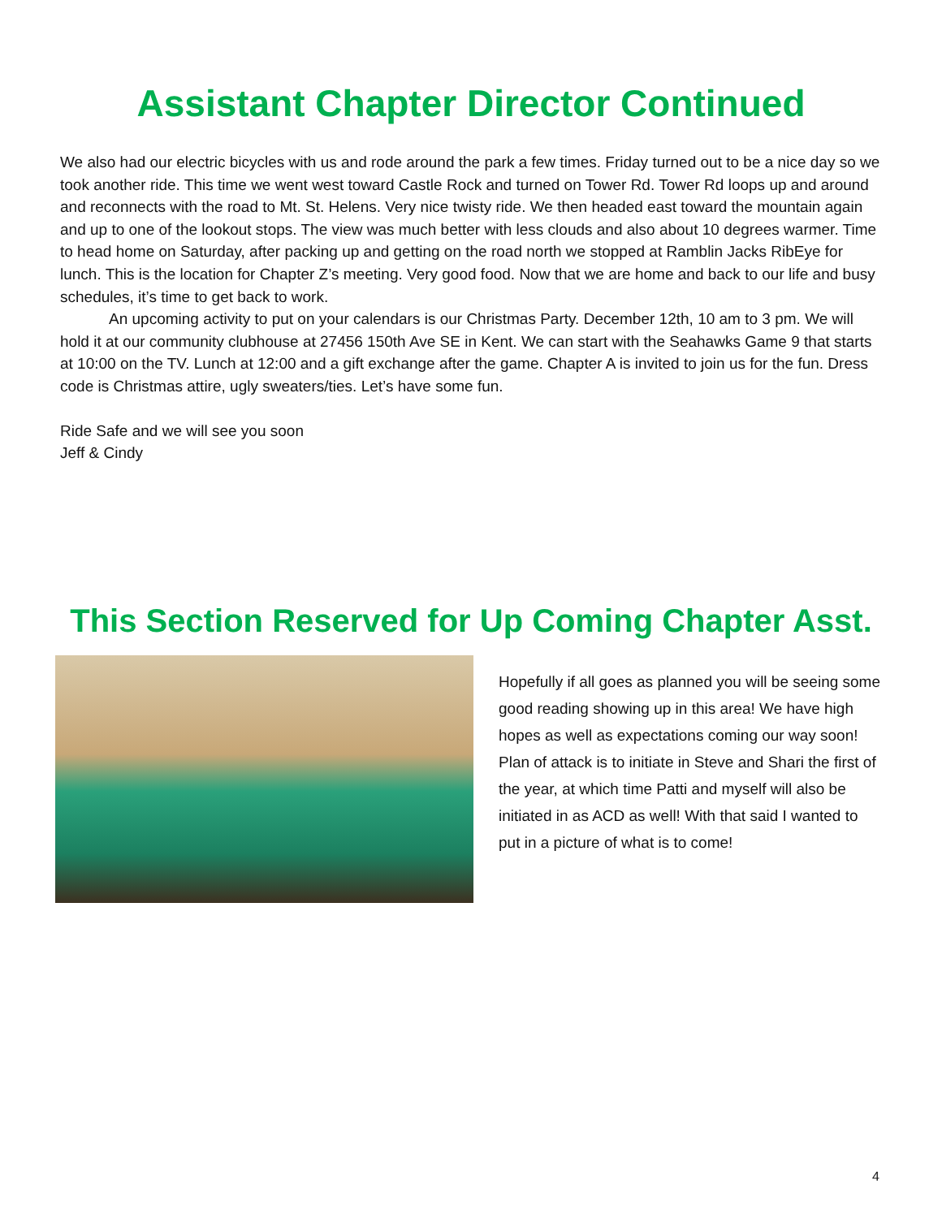Assistant Chapter Director Continued
We also had our electric bicycles with us and rode around the park a few times. Friday turned out to be a nice day so we took another ride. This time we went west toward Castle Rock and turned on Tower Rd. Tower Rd loops up and around and reconnects with the road to Mt. St. Helens. Very nice twisty ride. We then headed east toward the mountain again and up to one of the lookout stops. The view was much better with less clouds and also about 10 degrees warmer. Time to head home on Saturday, after packing up and getting on the road north we stopped at Ramblin Jacks RibEye for lunch. This is the location for Chapter Z’s meeting. Very good food. Now that we are home and back to our life and busy schedules, it’s time to get back to work.
An upcoming activity to put on your calendars is our Christmas Party. December 12th, 10 am to 3 pm. We will hold it at our community clubhouse at 27456 150th Ave SE in Kent. We can start with the Seahawks Game 9 that starts at 10:00 on the TV. Lunch at 12:00 and a gift exchange after the game. Chapter A is invited to join us for the fun. Dress code is Christmas attire, ugly sweaters/ties. Let’s have some fun.
Ride Safe and we will see you soon
Jeff & Cindy
This Section Reserved for Up Coming Chapter Asst.
Hopefully if all goes as planned you will be seeing some good reading showing up in this area! We have high hopes as well as expectations coming our way soon! Plan of attack is to initiate in Steve and Shari the first of the year, at which time Patti and myself will also be initiated in as ACD as well! With that said I wanted to put in a picture of what is to come!
4